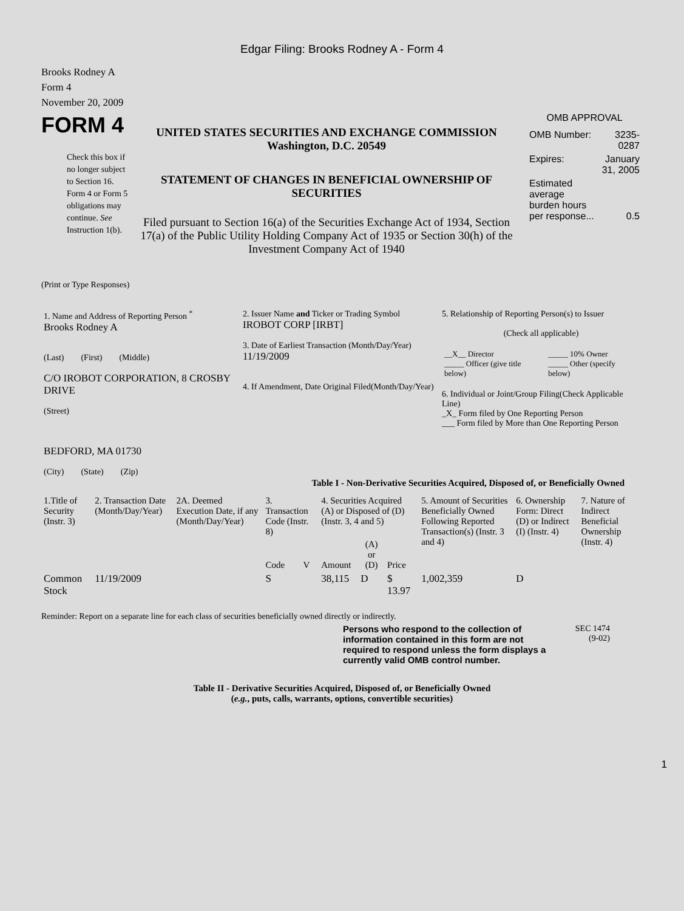Edgar Filing: Brooks Rodney A - Form 4
Brooks Rodney A
Form 4
November 20, 2009
FORM 4
Check this box if no longer subject to Section 16. Form 4 or Form 5 obligations may continue. See Instruction 1(b).
UNITED STATES SECURITIES AND EXCHANGE COMMISSION
Washington, D.C. 20549
STATEMENT OF CHANGES IN BENEFICIAL OWNERSHIP OF SECURITIES
Filed pursuant to Section 16(a) of the Securities Exchange Act of 1934, Section 17(a) of the Public Utility Holding Company Act of 1935 or Section 30(h) of the Investment Company Act of 1940
OMB APPROVAL
| OMB Number: | 3235-0287 |
| Expires: | January 31, 2005 |
| Estimated average burden hours per response... | 0.5 |
(Print or Type Responses)
| 1. Name and Address of Reporting Person <sup>*</sup> Brooks Rodney A (Last) (First) (Middle) C/O IROBOT CORPORATION, 8 CROSBY DRIVE (Street) BEDFORD, MA 01730 (City) (State) (Zip) | 2. Issuer Name and Ticker or Trading Symbol IROBOT CORP [IRBT] 3. Date of Earliest Transaction (Month/Day/Year) 11/19/2009 4. If Amendment, Date Original Filed(Month/Day/Year) | 5. Relationship of Reporting Person(s) to Issuer (Check all applicable) / __X__ Director _____ Officer (give title below) / _____ 10% Owner _____ Other (specify below) / 6. Individual or Joint/Group Filing(Check Applicable Line) _X_ Form filed by One Reporting Person ___ Form filed by More than One Reporting Person |
Table I - Non-Derivative Securities Acquired, Disposed of, or Beneficially Owned
| 1.Title of Security (Instr. 3) | 2. Transaction Date (Month/Day/Year) | 2A. Deemed Execution Date, if any (Month/Day/Year) | 3. Transaction Code (Instr. 8) | | 4. Securities Acquired (A) or Disposed of (D) (Instr. 3, 4 and 5) | | | 5. Amount of Securities Beneficially Owned Following Reported Transaction(s) (Instr. 3 and 4) | 6. Ownership Form: Direct (D) or Indirect (I) (Instr. 4) | 7. Nature of Indirect Beneficial Ownership (Instr. 4) |
| --- | --- | --- | --- | --- | --- | --- | --- | --- | --- | --- |
| | | | Code | V | Amount | (A) or (D) | Price | | | |
| Common Stock | 11/19/2009 | | S | | 38,115 | D | $ 13.97 | 1,002,359 | D | |
Reminder: Report on a separate line for each class of securities beneficially owned directly or indirectly.
Persons who respond to the collection of information contained in this form are not required to respond unless the form displays a currently valid OMB control number.
SEC 1474
(9-02)
Table II - Derivative Securities Acquired, Disposed of, or Beneficially Owned
(e.g., puts, calls, warrants, options, convertible securities)
1